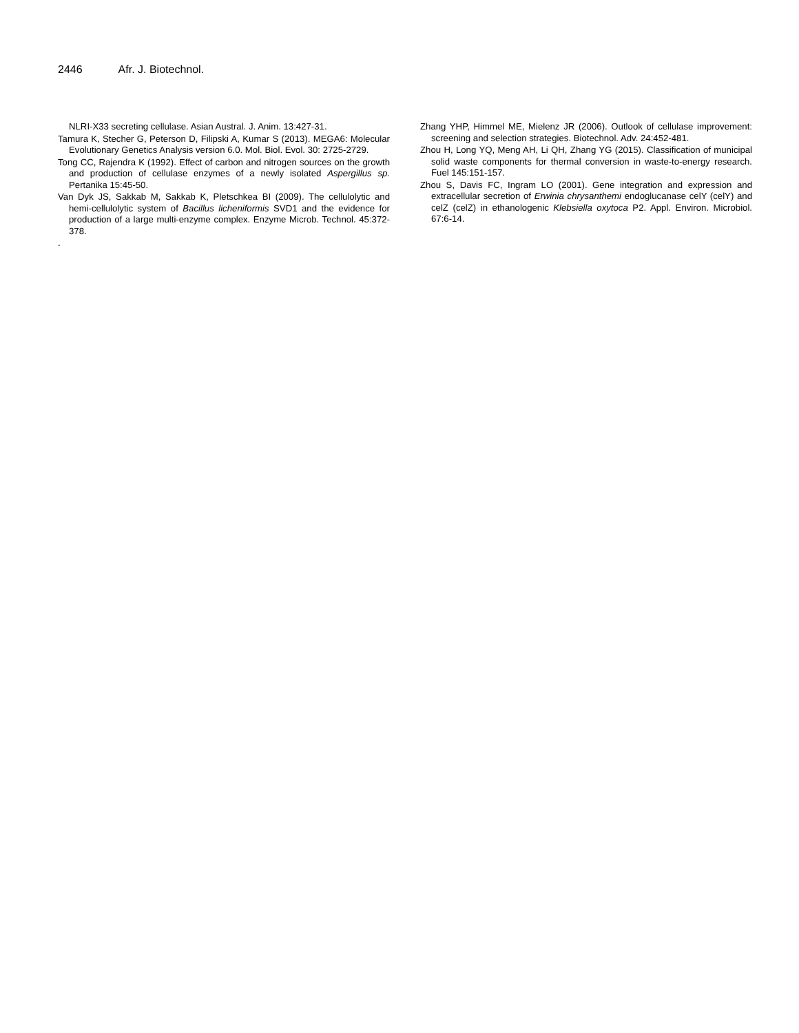2446 Afr. J. Biotechnol.
NLRI-X33 secreting cellulase. Asian Austral. J. Anim. 13:427-31.
Tamura K, Stecher G, Peterson D, Filipski A, Kumar S (2013). MEGA6: Molecular Evolutionary Genetics Analysis version 6.0. Mol. Biol. Evol. 30: 2725-2729.
Tong CC, Rajendra K (1992). Effect of carbon and nitrogen sources on the growth and production of cellulase enzymes of a newly isolated Aspergillus sp. Pertanika 15:45-50.
Van Dyk JS, Sakkab M, Sakkab K, Pletschkea BI (2009). The cellulolytic and hemi-cellulolytic system of Bacillus licheniformis SVD1 and the evidence for production of a large multi-enzyme complex. Enzyme Microb. Technol. 45:372-378.
.
Zhang YHP, Himmel ME, Mielenz JR (2006). Outlook of cellulase improvement: screening and selection strategies. Biotechnol. Adv. 24:452-481.
Zhou H, Long YQ, Meng AH, Li QH, Zhang YG (2015). Classification of municipal solid waste components for thermal conversion in waste-to-energy research. Fuel 145:151-157.
Zhou S, Davis FC, Ingram LO (2001). Gene integration and expression and extracellular secretion of Erwinia chrysanthemi endoglucanase celY (celY) and celZ (celZ) in ethanologenic Klebsiella oxytoca P2. Appl. Environ. Microbiol. 67:6-14.